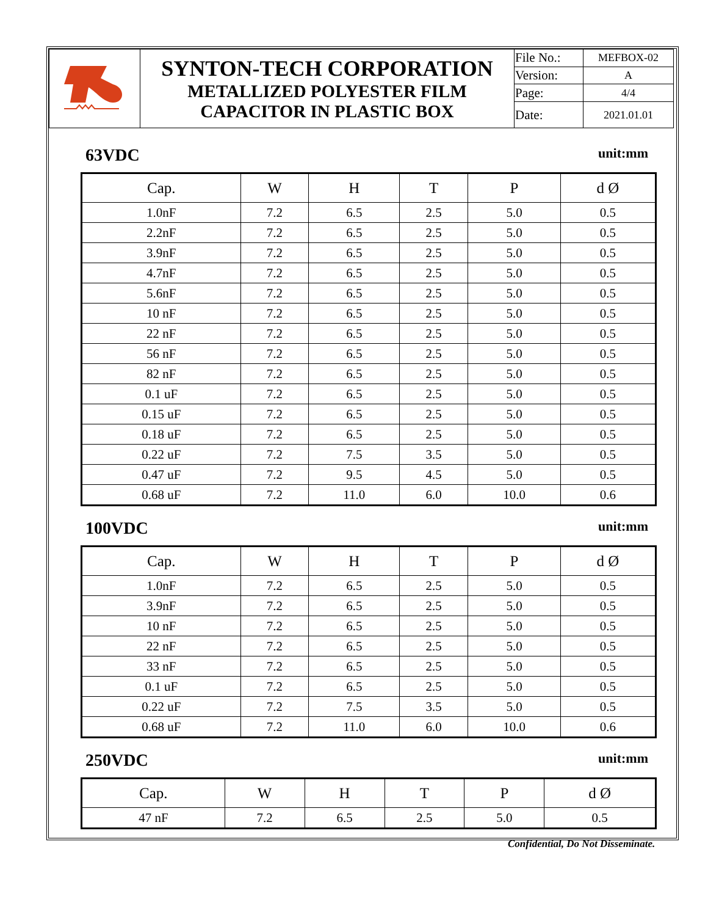| | SYNTON-TECH CORPORATION METALLIZED POLYESTER FILM CAPACITOR IN PLASTIC BOX | File No.: | MEFBOX-02 |
| | | Version: | A |
| | | Page: | 4/4 |
| | | Date: | 2021.01.01 |
63VDC unit:mm
| Cap. | W | H | T | P | d Ø |
| --- | --- | --- | --- | --- | --- |
| 1.0nF | 7.2 | 6.5 | 2.5 | 5.0 | 0.5 |
| 2.2nF | 7.2 | 6.5 | 2.5 | 5.0 | 0.5 |
| 3.9nF | 7.2 | 6.5 | 2.5 | 5.0 | 0.5 |
| 4.7nF | 7.2 | 6.5 | 2.5 | 5.0 | 0.5 |
| 5.6nF | 7.2 | 6.5 | 2.5 | 5.0 | 0.5 |
| 10 nF | 7.2 | 6.5 | 2.5 | 5.0 | 0.5 |
| 22 nF | 7.2 | 6.5 | 2.5 | 5.0 | 0.5 |
| 56 nF | 7.2 | 6.5 | 2.5 | 5.0 | 0.5 |
| 82 nF | 7.2 | 6.5 | 2.5 | 5.0 | 0.5 |
| 0.1 uF | 7.2 | 6.5 | 2.5 | 5.0 | 0.5 |
| 0.15 uF | 7.2 | 6.5 | 2.5 | 5.0 | 0.5 |
| 0.18 uF | 7.2 | 6.5 | 2.5 | 5.0 | 0.5 |
| 0.22 uF | 7.2 | 7.5 | 3.5 | 5.0 | 0.5 |
| 0.47 uF | 7.2 | 9.5 | 4.5 | 5.0 | 0.5 |
| 0.68 uF | 7.2 | 11.0 | 6.0 | 10.0 | 0.6 |
100VDC unit:mm
| Cap. | W | H | T | P | d Ø |
| --- | --- | --- | --- | --- | --- |
| 1.0nF | 7.2 | 6.5 | 2.5 | 5.0 | 0.5 |
| 3.9nF | 7.2 | 6.5 | 2.5 | 5.0 | 0.5 |
| 10 nF | 7.2 | 6.5 | 2.5 | 5.0 | 0.5 |
| 22 nF | 7.2 | 6.5 | 2.5 | 5.0 | 0.5 |
| 33 nF | 7.2 | 6.5 | 2.5 | 5.0 | 0.5 |
| 0.1 uF | 7.2 | 6.5 | 2.5 | 5.0 | 0.5 |
| 0.22 uF | 7.2 | 7.5 | 3.5 | 5.0 | 0.5 |
| 0.68 uF | 7.2 | 11.0 | 6.0 | 10.0 | 0.6 |
250VDC unit:mm
| Cap. | W | H | T | P | d Ø |
| --- | --- | --- | --- | --- | --- |
| 47 nF | 7.2 | 6.5 | 2.5 | 5.0 | 0.5 |
Confidential, Do Not Disseminate.